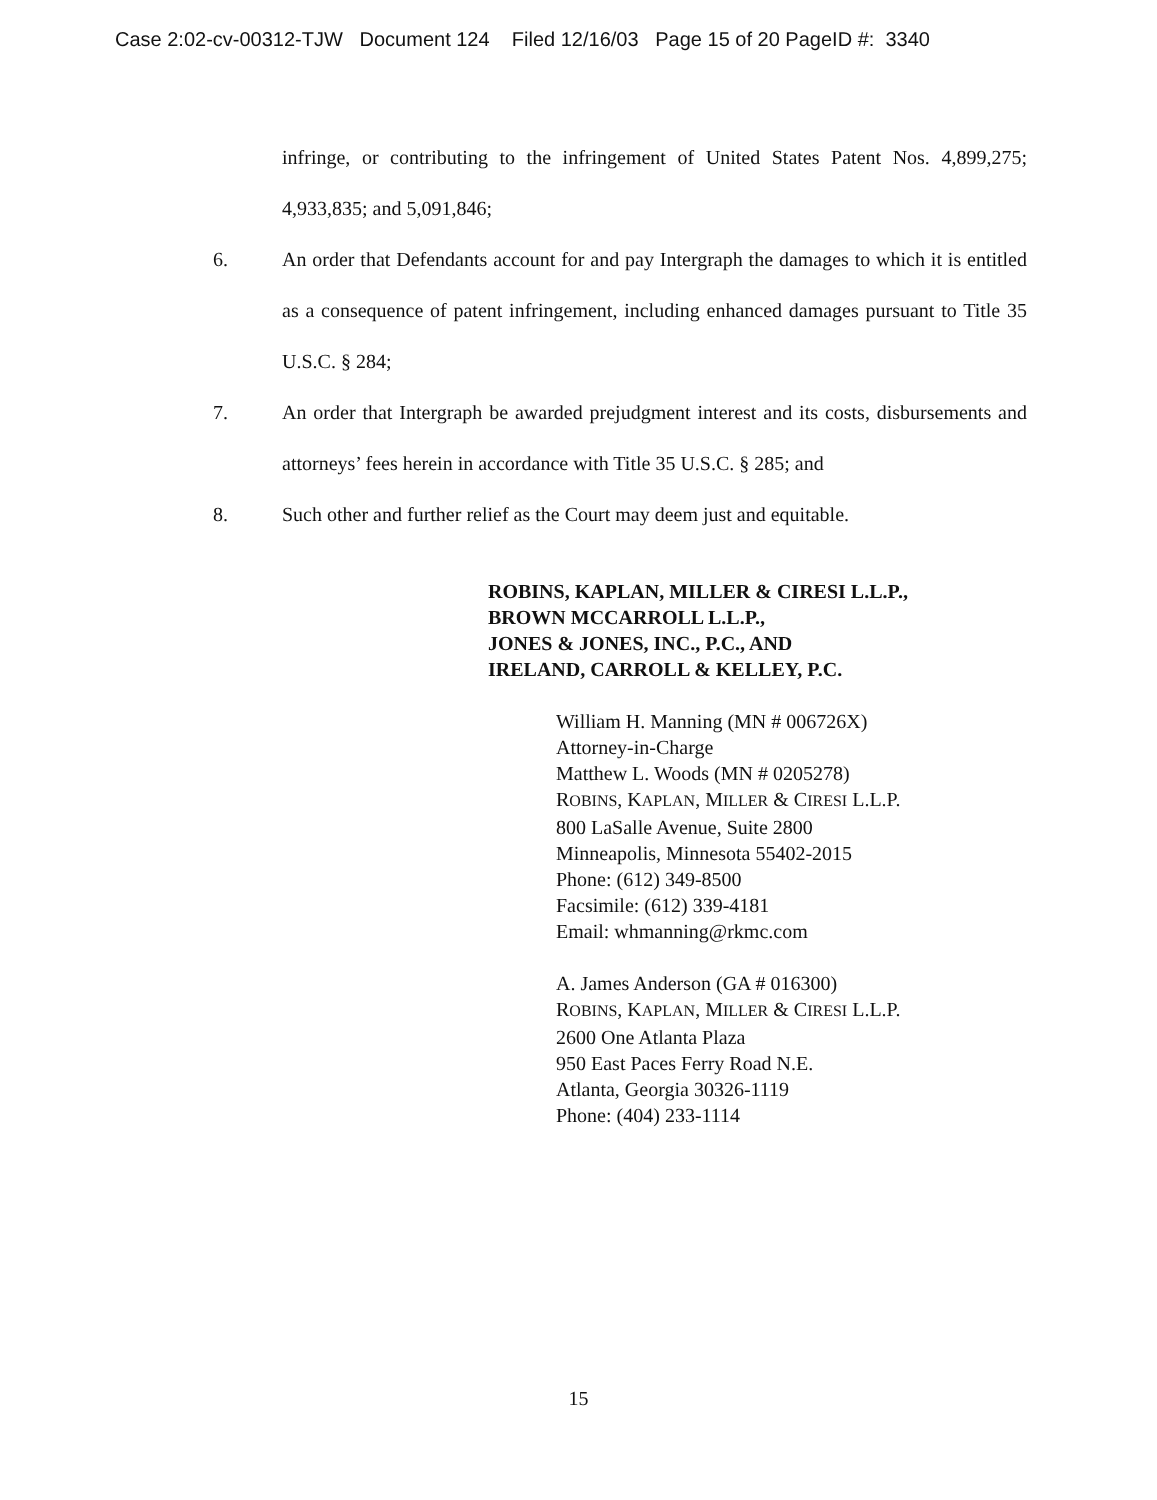Case 2:02-cv-00312-TJW Document 124 Filed 12/16/03 Page 15 of 20 PageID #: 3340
infringe, or contributing to the infringement of United States Patent Nos. 4,899,275; 4,933,835; and 5,091,846;
6. An order that Defendants account for and pay Intergraph the damages to which it is entitled as a consequence of patent infringement, including enhanced damages pursuant to Title 35 U.S.C. § 284;
7. An order that Intergraph be awarded prejudgment interest and its costs, disbursements and attorneys’ fees herein in accordance with Title 35 U.S.C. § 285; and
8. Such other and further relief as the Court may deem just and equitable.
ROBINS, KAPLAN, MILLER & CIRESI L.L.P.,
BROWN MCCARROLL L.L.P.,
JONES & JONES, INC., P.C., AND
IRELAND, CARROLL & KELLEY, P.C.
William H. Manning (MN # 006726X)
Attorney-in-Charge
Matthew L. Woods (MN # 0205278)
ROBINS, KAPLAN, MILLER & CIRESI L.L.P.
800 LaSalle Avenue, Suite 2800
Minneapolis, Minnesota 55402-2015
Phone: (612) 349-8500
Facsimile: (612) 339-4181
Email: whmanning@rkmc.com
A. James Anderson (GA # 016300)
ROBINS, KAPLAN, MILLER & CIRESI L.L.P.
2600 One Atlanta Plaza
950 East Paces Ferry Road N.E.
Atlanta, Georgia 30326-1119
Phone: (404) 233-1114
15